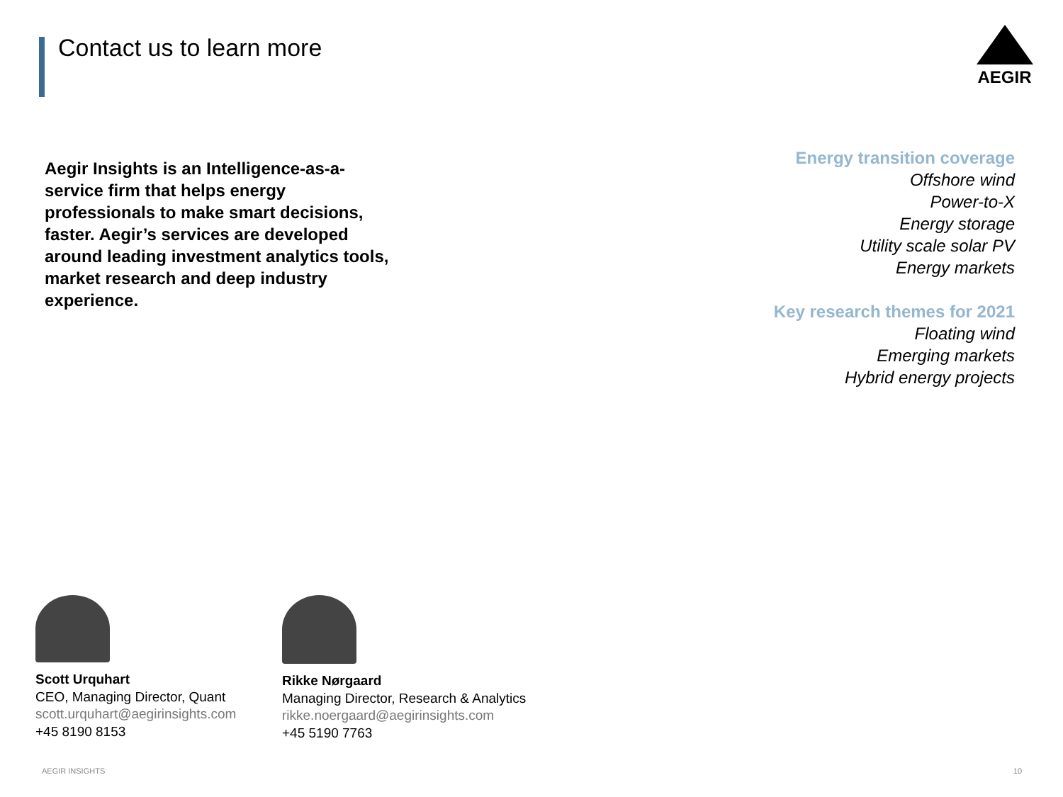Contact us to learn more
AEGIR
Aegir Insights is an Intelligence-as-a-service firm that helps energy professionals to make smart decisions, faster. Aegir’s services are developed around leading investment analytics tools, market research and deep industry experience.
Energy transition coverage
Offshore wind
Power-to-X
Energy storage
Utility scale solar PV
Energy markets
Key research themes for 2021
Floating wind
Emerging markets
Hybrid energy projects
Scott Urquhart
CEO, Managing Director, Quant
scott.urquhart@aegirinsights.com
+45 8190 8153
Rikke Nørgaard
Managing Director, Research & Analytics
rikke.noergaard@aegirinsights.com
+45 5190 7763
AEGIR INSIGHTS 10